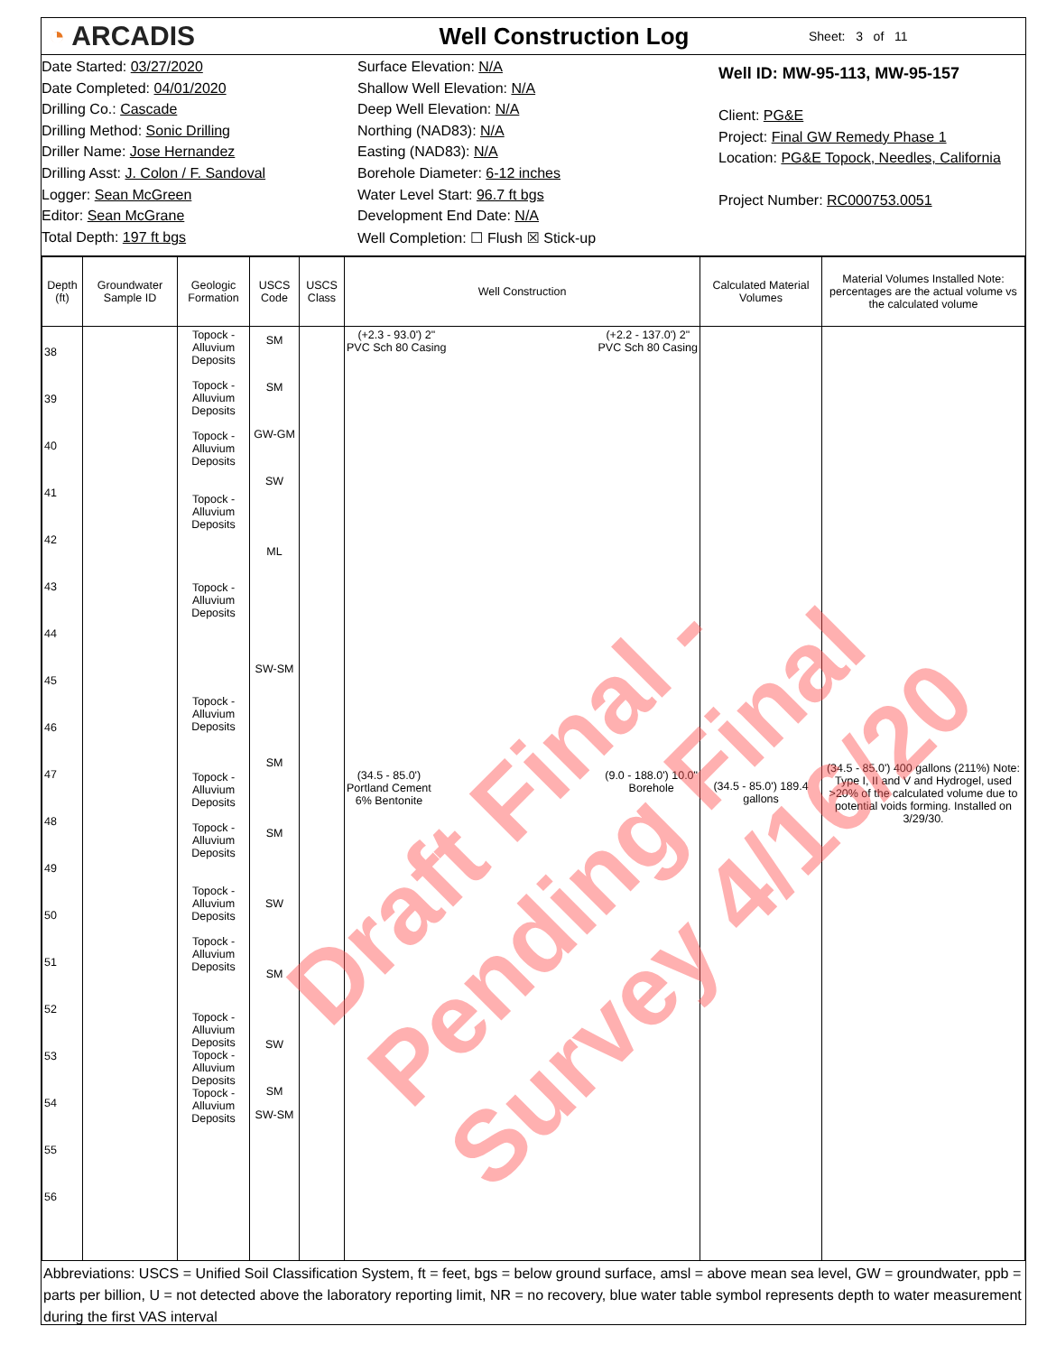◔ ARCADIS
Well Construction Log
Sheet: 3 of 11
Date Started: 03/27/2020
Date Completed: 04/01/2020
Drilling Co.: Cascade
Drilling Method: Sonic Drilling
Driller Name: Jose Hernandez
Drilling Asst: J. Colon / F. Sandoval
Logger: Sean McGreen
Editor: Sean McGrane
Total Depth: 197 ft bgs
Surface Elevation: N/A
Shallow Well Elevation: N/A
Deep Well Elevation: N/A
Northing (NAD83): N/A
Easting (NAD83): N/A
Borehole Diameter: 6-12 inches
Water Level Start: 96.7 ft bgs
Development End Date: N/A
Well Completion: ☐ Flush ☒ Stick-up
Well ID: MW-95-113, MW-95-157
Client: PG&E
Project: Final GW Remedy Phase 1
Location: PG&E Topock, Needles, California
Project Number: RC000753.0051
| Depth (ft) | Groundwater Sample ID | Geologic Formation | USCS Code | USCS Class | Well Construction | Calculated Material Volumes | Material Volumes Installed Note: percentages are the actual volume vs the calculated volume |
| --- | --- | --- | --- | --- | --- | --- | --- |
| 38 39 40 41 42 43 44 45 46 47 48 49 50 51 52 53 54 55 56 | | Topock - Alluvium Deposits Topock - Alluvium Deposits Topock - Alluvium Deposits Topock - Alluvium Deposits Topock - Alluvium Deposits Topock - Alluvium Deposits Topock - Alluvium Deposits Topock - Alluvium Deposits Topock - Alluvium Deposits Topock - Alluvium Deposits Topock - Alluvium Deposits Topock - Alluvium Deposits Topock - Alluvium Deposits | SM SM GW-GM SW ML SW-SM SM SM SW SM SW SM SW-SM | | (+2.3 - 93.0') 2" PVC Sch 80 Casing (+2.2 - 137.0') 2" PVC Sch 80 Casing (34.5 - 85.0') Portland Cement 6% Bentonite (9.0 - 188.0') 10.0" Borehole | (34.5 - 85.0') 189.4 gallons | (34.5 - 85.0') 400 gallons (211%) Note: Type I, II and V and Hydrogel, used >20% of the calculated volume due to potential voids forming. Installed on 3/29/30. |
Abbreviations: USCS = Unified Soil Classification System, ft = feet, bgs = below ground surface, amsl = above mean sea level, GW = groundwater, ppb = parts per billion, U = not detected above the laboratory reporting limit, NR = no recovery, blue water table symbol represents depth to water measurement during the first VAS interval
Draft Final - Pending Final Survey 4/16/20